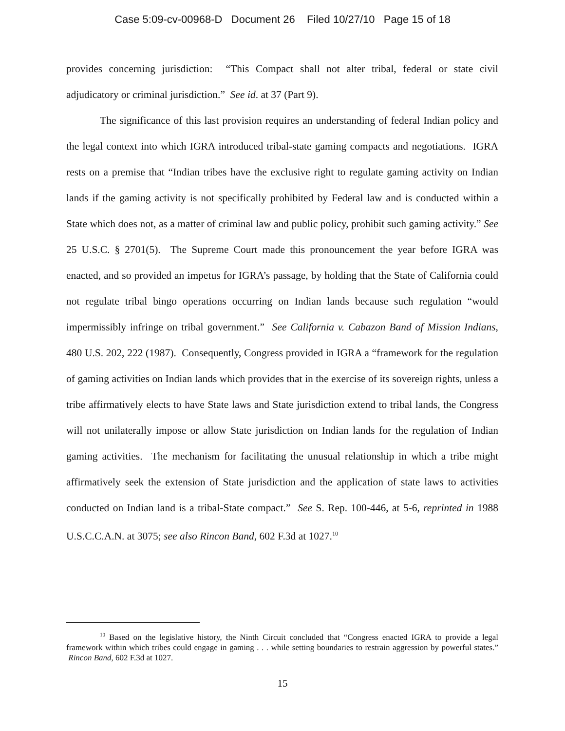Case 5:09-cv-00968-D Document 26 Filed 10/27/10 Page 15 of 18
provides concerning jurisdiction: “This Compact shall not alter tribal, federal or state civil adjudicatory or criminal jurisdiction.” See id. at 37 (Part 9).
The significance of this last provision requires an understanding of federal Indian policy and the legal context into which IGRA introduced tribal-state gaming compacts and negotiations. IGRA rests on a premise that “Indian tribes have the exclusive right to regulate gaming activity on Indian lands if the gaming activity is not specifically prohibited by Federal law and is conducted within a State which does not, as a matter of criminal law and public policy, prohibit such gaming activity.” See 25 U.S.C. § 2701(5). The Supreme Court made this pronouncement the year before IGRA was enacted, and so provided an impetus for IGRA’s passage, by holding that the State of California could not regulate tribal bingo operations occurring on Indian lands because such regulation “would impermissibly infringe on tribal government.” See California v. Cabazon Band of Mission Indians, 480 U.S. 202, 222 (1987). Consequently, Congress provided in IGRA a “framework for the regulation of gaming activities on Indian lands which provides that in the exercise of its sovereign rights, unless a tribe affirmatively elects to have State laws and State jurisdiction extend to tribal lands, the Congress will not unilaterally impose or allow State jurisdiction on Indian lands for the regulation of Indian gaming activities. The mechanism for facilitating the unusual relationship in which a tribe might affirmatively seek the extension of State jurisdiction and the application of state laws to activities conducted on Indian land is a tribal-State compact.” See S. Rep. 100-446, at 5-6, reprinted in 1988 U.S.C.C.A.N. at 3075; see also Rincon Band, 602 F.3d at 1027.<sup>10</sup>
<sup>10</sup> Based on the legislative history, the Ninth Circuit concluded that “Congress enacted IGRA to provide a legal framework within which tribes could engage in gaming . . . while setting boundaries to restrain aggression by powerful states.” Rincon Band, 602 F.3d at 1027.
15